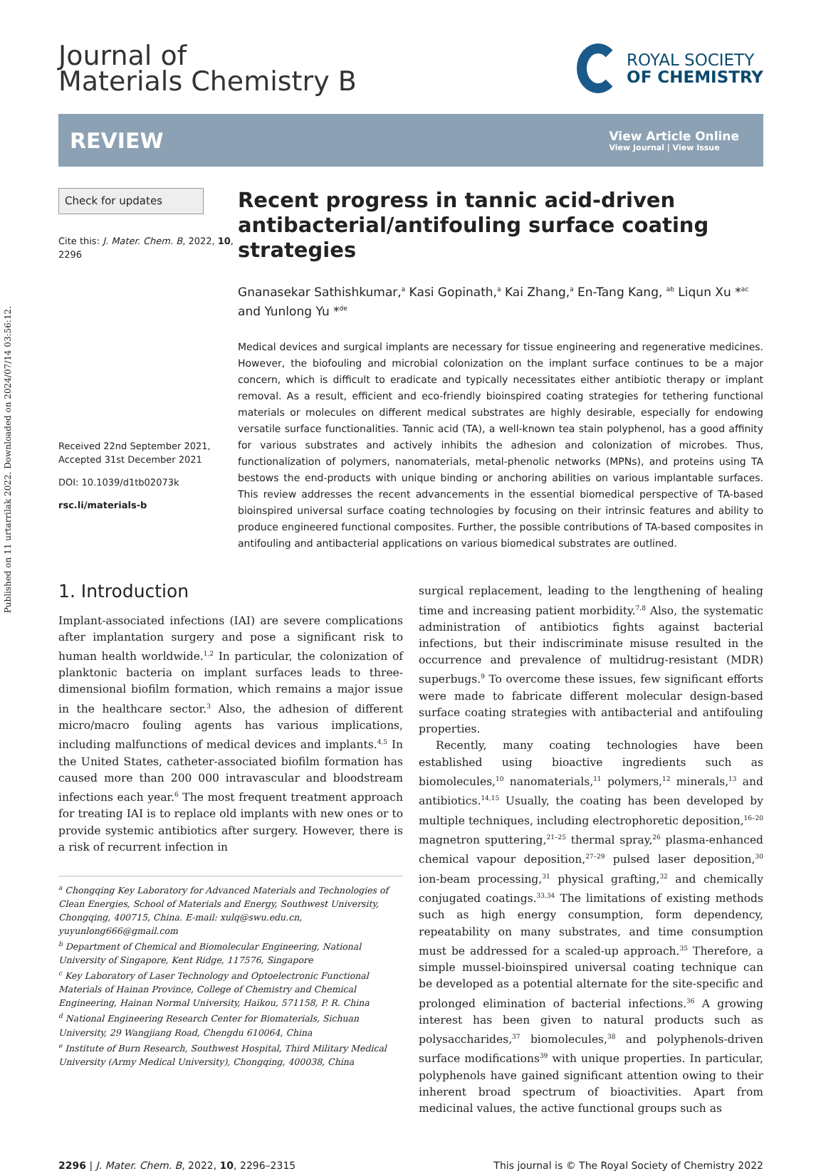Published on 11 urtarrilak 2022. Downloaded on 2024/07/14 03:56:12.
Journal of
Materials Chemistry B
ROYAL SOCIETY
OF CHEMISTRY
REVIEW
View Article Online
View Journal | View Issue
Check for updates
Cite this: J. Mater. Chem. B, 2022, 10, 2296
Received 22nd September 2021,
Accepted 31st December 2021
DOI: 10.1039/d1tb02073k
rsc.li/materials-b
Recent progress in tannic acid-driven antibacterial/antifouling surface coating strategies
Gnanasekar Sathishkumar,<sup>a</sup> Kasi Gopinath,<sup>a</sup> Kai Zhang,<sup>a</sup> En-Tang Kang, <sup>ab</sup> Liqun Xu *<sup>ac</sup> and Yunlong Yu *<sup>de</sup>
Medical devices and surgical implants are necessary for tissue engineering and regenerative medicines. However, the biofouling and microbial colonization on the implant surface continues to be a major concern, which is difficult to eradicate and typically necessitates either antibiotic therapy or implant removal. As a result, efficient and eco-friendly bioinspired coating strategies for tethering functional materials or molecules on different medical substrates are highly desirable, especially for endowing versatile surface functionalities. Tannic acid (TA), a well-known tea stain polyphenol, has a good affinity for various substrates and actively inhibits the adhesion and colonization of microbes. Thus, functionalization of polymers, nanomaterials, metal-phenolic networks (MPNs), and proteins using TA bestows the end-products with unique binding or anchoring abilities on various implantable surfaces. This review addresses the recent advancements in the essential biomedical perspective of TA-based bioinspired universal surface coating technologies by focusing on their intrinsic features and ability to produce engineered functional composites. Further, the possible contributions of TA-based composites in antifouling and antibacterial applications on various biomedical substrates are outlined.
1. Introduction
Implant-associated infections (IAI) are severe complications after implantation surgery and pose a significant risk to human health worldwide.<sup>1,2</sup> In particular, the colonization of planktonic bacteria on implant surfaces leads to three-dimensional biofilm formation, which remains a major issue in the healthcare sector.<sup>3</sup> Also, the adhesion of different micro/macro fouling agents has various implications, including malfunctions of medical devices and implants.<sup>4,5</sup> In the United States, catheter-associated biofilm formation has caused more than 200 000 intravascular and bloodstream infections each year.<sup>6</sup> The most frequent treatment approach for treating IAI is to replace old implants with new ones or to provide systemic antibiotics after surgery. However, there is a risk of recurrent infection in
<sup>a</sup> Chongqing Key Laboratory for Advanced Materials and Technologies of Clean Energies, School of Materials and Energy, Southwest University, Chongqing, 400715, China. E-mail: xulq@swu.edu.cn, yuyunlong666@gmail.com
<sup>b</sup> Department of Chemical and Biomolecular Engineering, National University of Singapore, Kent Ridge, 117576, Singapore
<sup>c</sup> Key Laboratory of Laser Technology and Optoelectronic Functional Materials of Hainan Province, College of Chemistry and Chemical Engineering, Hainan Normal University, Haikou, 571158, P. R. China
<sup>d</sup> National Engineering Research Center for Biomaterials, Sichuan University, 29 Wangjiang Road, Chengdu 610064, China
<sup>e</sup> Institute of Burn Research, Southwest Hospital, Third Military Medical University (Army Medical University), Chongqing, 400038, China
surgical replacement, leading to the lengthening of healing time and increasing patient morbidity.<sup>7,8</sup> Also, the systematic administration of antibiotics fights against bacterial infections, but their indiscriminate misuse resulted in the occurrence and prevalence of multidrug-resistant (MDR) superbugs.<sup>9</sup> To overcome these issues, few significant efforts were made to fabricate different molecular design-based surface coating strategies with antibacterial and antifouling properties.
Recently, many coating technologies have been established using bioactive ingredients such as biomolecules,<sup>10</sup> nanomaterials,<sup>11</sup> polymers,<sup>12</sup> minerals,<sup>13</sup> and antibiotics.<sup>14,15</sup> Usually, the coating has been developed by multiple techniques, including electrophoretic deposition,<sup>16–20</sup> magnetron sputtering,<sup>21–25</sup> thermal spray,<sup>26</sup> plasma-enhanced chemical vapour deposition,<sup>27–29</sup> pulsed laser deposition,<sup>30</sup> ion-beam processing,<sup>31</sup> physical grafting,<sup>32</sup> and chemically conjugated coatings.<sup>33,34</sup> The limitations of existing methods such as high energy consumption, form dependency, repeatability on many substrates, and time consumption must be addressed for a scaled-up approach.<sup>35</sup> Therefore, a simple mussel-bioinspired universal coating technique can be developed as a potential alternate for the site-specific and prolonged elimination of bacterial infections.<sup>36</sup> A growing interest has been given to natural products such as polysaccharides,<sup>37</sup> biomolecules,<sup>38</sup> and polyphenols-driven surface modifications<sup>39</sup> with unique properties. In particular, polyphenols have gained significant attention owing to their inherent broad spectrum of bioactivities. Apart from medicinal values, the active functional groups such as
2296 | J. Mater. Chem. B, 2022, 10, 2296–2315 This journal is © The Royal Society of Chemistry 2022